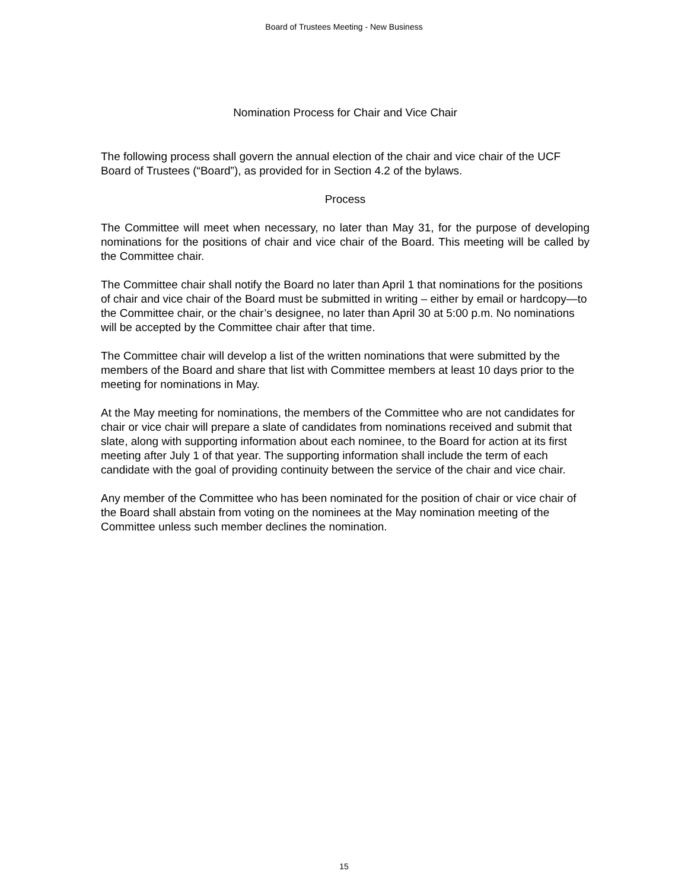Board of Trustees Meeting - New Business
Nomination Process for Chair and Vice Chair
The following process shall govern the annual election of the chair and vice chair of the UCF Board of Trustees (“Board”), as provided for in Section 4.2 of the bylaws.
Process
The Committee will meet when necessary, no later than May 31, for the purpose of developing nominations for the positions of chair and vice chair of the Board. This meeting will be called by the Committee chair.
The Committee chair shall notify the Board no later than April 1 that nominations for the positions of chair and vice chair of the Board must be submitted in writing – either by email or hardcopy—to the Committee chair, or the chair’s designee, no later than April 30 at 5:00 p.m. No nominations will be accepted by the Committee chair after that time.
The Committee chair will develop a list of the written nominations that were submitted by the members of the Board and share that list with Committee members at least 10 days prior to the meeting for nominations in May.
At the May meeting for nominations, the members of the Committee who are not candidates for chair or vice chair will prepare a slate of candidates from nominations received and submit that slate, along with supporting information about each nominee, to the Board for action at its first meeting after July 1 of that year. The supporting information shall include the term of each candidate with the goal of providing continuity between the service of the chair and vice chair.
Any member of the Committee who has been nominated for the position of chair or vice chair of the Board shall abstain from voting on the nominees at the May nomination meeting of the Committee unless such member declines the nomination.
15